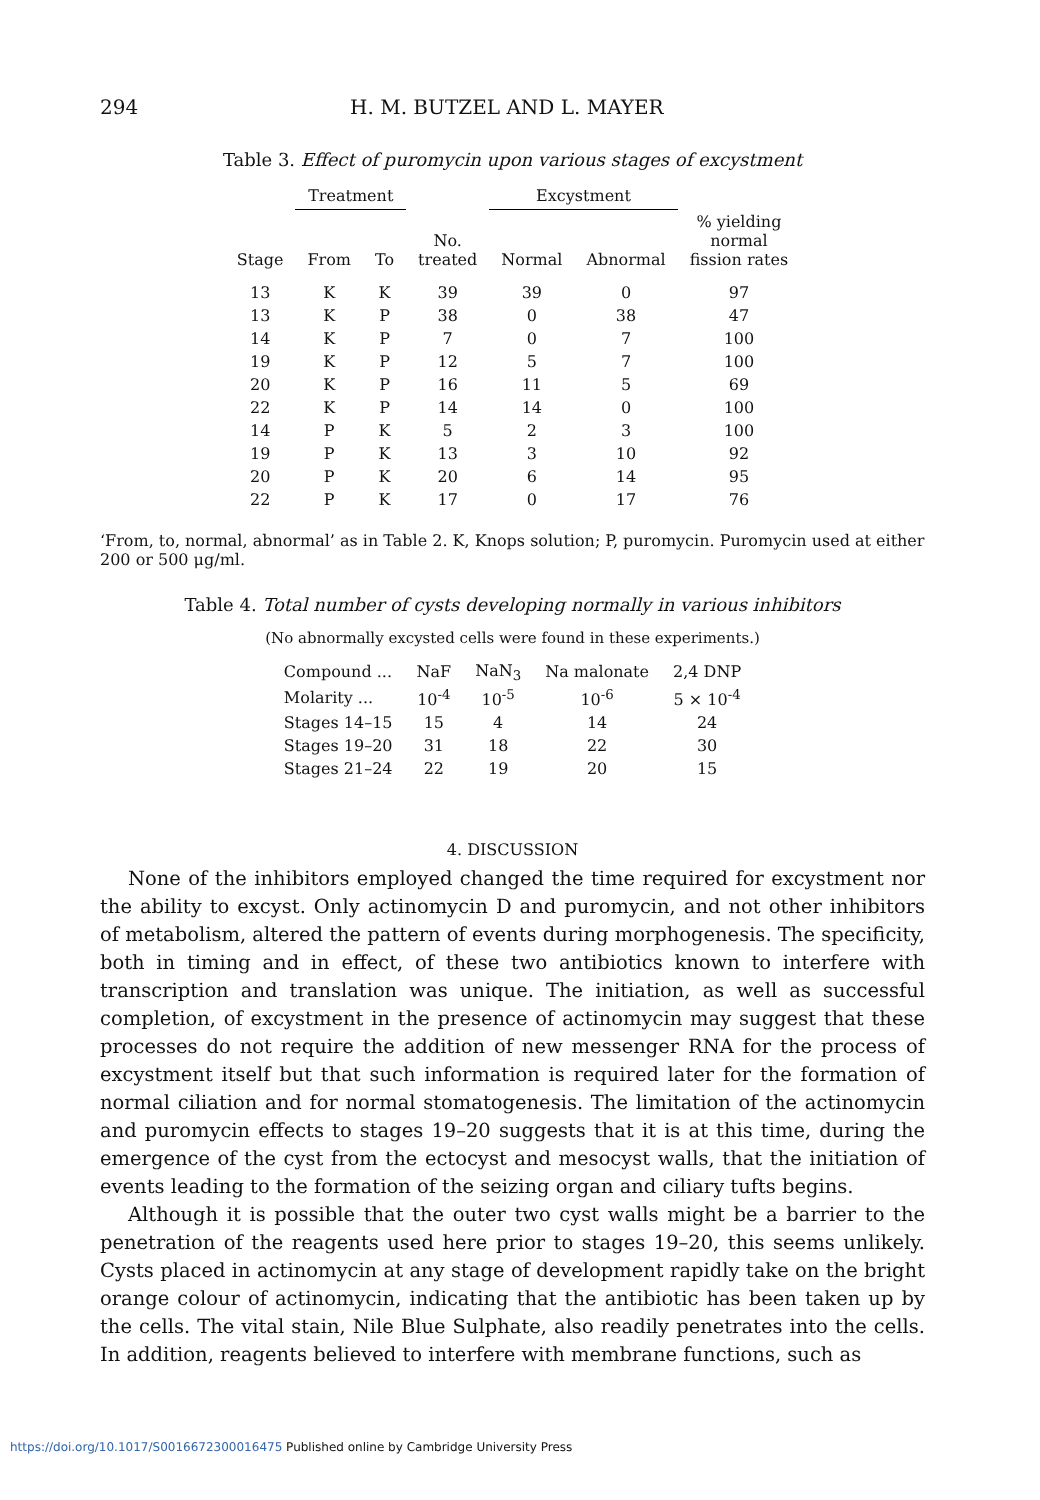294 H. M. BUTZEL AND L. MAYER
Table 3. Effect of puromycin upon various stages of excystment
| | Treatment | | | Excystment | | |
| --- | --- | --- | --- | --- | --- | --- |
| Stage | From | To | No. treated | Normal | Abnormal | % yielding normal fission rates |
| 13 | K | K | 39 | 39 | 0 | 97 |
| 13 | K | P | 38 | 0 | 38 | 47 |
| 14 | K | P | 7 | 0 | 7 | 100 |
| 19 | K | P | 12 | 5 | 7 | 100 |
| 20 | K | P | 16 | 11 | 5 | 69 |
| 22 | K | P | 14 | 14 | 0 | 100 |
| 14 | P | K | 5 | 2 | 3 | 100 |
| 19 | P | K | 13 | 3 | 10 | 92 |
| 20 | P | K | 20 | 6 | 14 | 95 |
| 22 | P | K | 17 | 0 | 17 | 76 |
‘From, to, normal, abnormal’ as in Table 2. K, Knops solution; P, puromycin. Puromycin used at either 200 or 500 μg/ml.
Table 4. Total number of cysts developing normally in various inhibitors
(No abnormally excysted cells were found in these experiments.)
| Compound ... | NaF | NaN<sub>3</sub> | Na malonate | 2,4 DNP |
| Molarity ... | 10<sup>-4</sup> | 10<sup>-5</sup> | 10<sup>-6</sup> | 5 × 10<sup>-4</sup> |
| Stages 14–15 | 15 | 4 | 14 | 24 |
| Stages 19–20 | 31 | 18 | 22 | 30 |
| Stages 21–24 | 22 | 19 | 20 | 15 |
4. DISCUSSION
None of the inhibitors employed changed the time required for excystment nor the ability to excyst. Only actinomycin D and puromycin, and not other inhibitors of metabolism, altered the pattern of events during morphogenesis. The specificity, both in timing and in effect, of these two antibiotics known to interfere with transcription and translation was unique. The initiation, as well as successful completion, of excystment in the presence of actinomycin may suggest that these processes do not require the addition of new messenger RNA for the process of excystment itself but that such information is required later for the formation of normal ciliation and for normal stomatogenesis. The limitation of the actinomycin and puromycin effects to stages 19–20 suggests that it is at this time, during the emergence of the cyst from the ectocyst and mesocyst walls, that the initiation of events leading to the formation of the seizing organ and ciliary tufts begins.
Although it is possible that the outer two cyst walls might be a barrier to the penetration of the reagents used here prior to stages 19–20, this seems unlikely. Cysts placed in actinomycin at any stage of development rapidly take on the bright orange colour of actinomycin, indicating that the antibiotic has been taken up by the cells. The vital stain, Nile Blue Sulphate, also readily penetrates into the cells. In addition, reagents believed to interfere with membrane functions, such as
https://doi.org/10.1017/S0016672300016475 Published online by Cambridge University Press